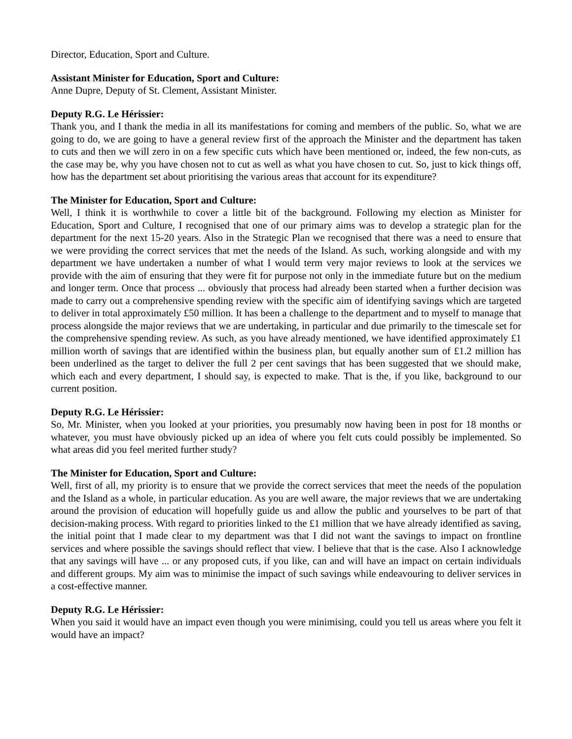Director, Education, Sport and Culture.
Assistant Minister for Education, Sport and Culture:
Anne Dupre, Deputy of St. Clement, Assistant Minister.
Deputy R.G. Le Hérissier:
Thank you, and I thank the media in all its manifestations for coming and members of the public. So, what we are going to do, we are going to have a general review first of the approach the Minister and the department has taken to cuts and then we will zero in on a few specific cuts which have been mentioned or, indeed, the few non-cuts, as the case may be, why you have chosen not to cut as well as what you have chosen to cut. So, just to kick things off, how has the department set about prioritising the various areas that account for its expenditure?
The Minister for Education, Sport and Culture:
Well, I think it is worthwhile to cover a little bit of the background. Following my election as Minister for Education, Sport and Culture, I recognised that one of our primary aims was to develop a strategic plan for the department for the next 15-20 years. Also in the Strategic Plan we recognised that there was a need to ensure that we were providing the correct services that met the needs of the Island. As such, working alongside and with my department we have undertaken a number of what I would term very major reviews to look at the services we provide with the aim of ensuring that they were fit for purpose not only in the immediate future but on the medium and longer term. Once that process ... obviously that process had already been started when a further decision was made to carry out a comprehensive spending review with the specific aim of identifying savings which are targeted to deliver in total approximately £50 million. It has been a challenge to the department and to myself to manage that process alongside the major reviews that we are undertaking, in particular and due primarily to the timescale set for the comprehensive spending review. As such, as you have already mentioned, we have identified approximately £1 million worth of savings that are identified within the business plan, but equally another sum of £1.2 million has been underlined as the target to deliver the full 2 per cent savings that has been suggested that we should make, which each and every department, I should say, is expected to make. That is the, if you like, background to our current position.
Deputy R.G. Le Hérissier:
So, Mr. Minister, when you looked at your priorities, you presumably now having been in post for 18 months or whatever, you must have obviously picked up an idea of where you felt cuts could possibly be implemented. So what areas did you feel merited further study?
The Minister for Education, Sport and Culture:
Well, first of all, my priority is to ensure that we provide the correct services that meet the needs of the population and the Island as a whole, in particular education. As you are well aware, the major reviews that we are undertaking around the provision of education will hopefully guide us and allow the public and yourselves to be part of that decision-making process. With regard to priorities linked to the £1 million that we have already identified as saving, the initial point that I made clear to my department was that I did not want the savings to impact on frontline services and where possible the savings should reflect that view. I believe that that is the case. Also I acknowledge that any savings will have ... or any proposed cuts, if you like, can and will have an impact on certain individuals and different groups. My aim was to minimise the impact of such savings while endeavouring to deliver services in a cost-effective manner.
Deputy R.G. Le Hérissier:
When you said it would have an impact even though you were minimising, could you tell us areas where you felt it would have an impact?